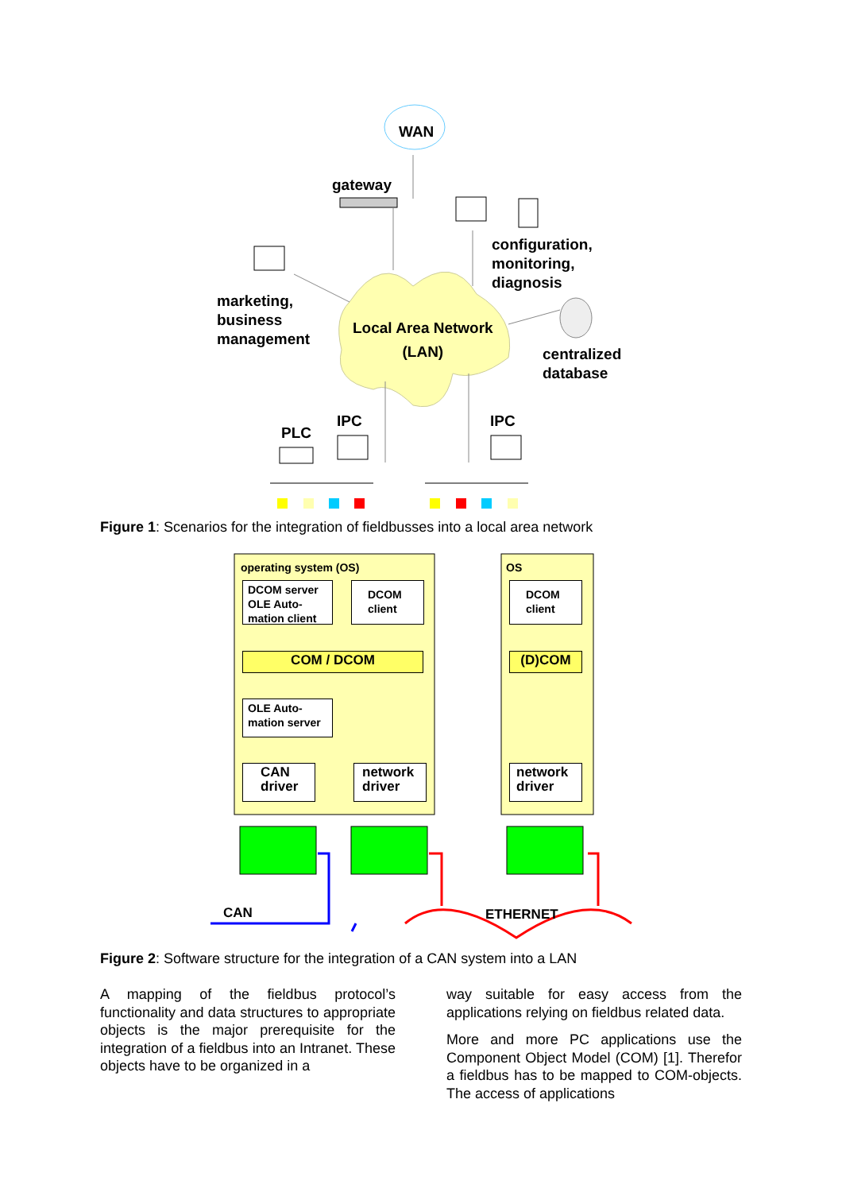WAN
gateway
configuration,
monitoring,
diagnosis
marketing,
business
management
Local Area Network
(LAN)
centralized
database
IPC IPC
PLC
Figure 1: Scenarios for the integration of fieldbusses into a local area network
operating system (OS) OS
DCOM server OLE Auto-mation client
DCOM client
DCOM client
COM / DCOM (D)COM
OLE Auto-mation server
CAN driver
network driver
network driver
CAN ETHERNET
Figure 2: Software structure for the integration of a CAN system into a LAN
A mapping of the fieldbus protocol’s functionality and data structures to appropriate objects is the major prerequisite for the integration of a fieldbus into an Intranet. These objects have to be organized in a
way suitable for easy access from the applications relying on fieldbus related data.
More and more PC applications use the Component Object Model (COM) [1]. Therefor a fieldbus has to be mapped to COM-objects. The access of applications